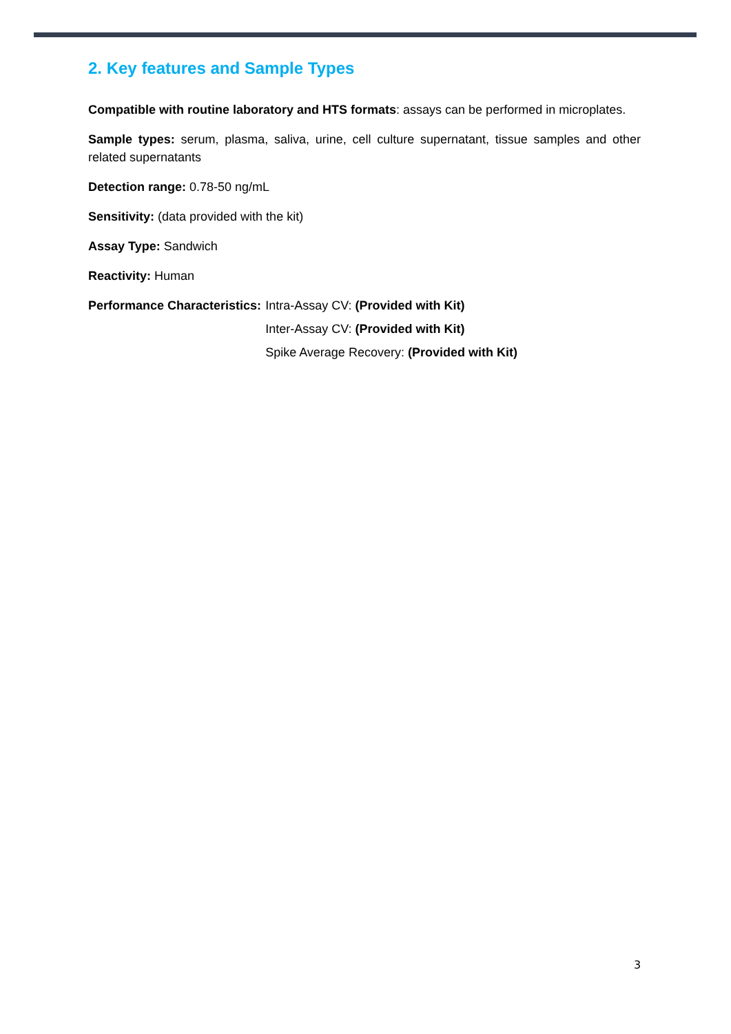2. Key features and Sample Types
Compatible with routine laboratory and HTS formats: assays can be performed in microplates.
Sample types: serum, plasma, saliva, urine, cell culture supernatant, tissue samples and other related supernatants
Detection range: 0.78-50 ng/mL
Sensitivity: (data provided with the kit)
Assay Type: Sandwich
Reactivity: Human
Performance Characteristics: Intra-Assay CV: (Provided with Kit)
Inter-Assay CV: (Provided with Kit)
Spike Average Recovery: (Provided with Kit)
3